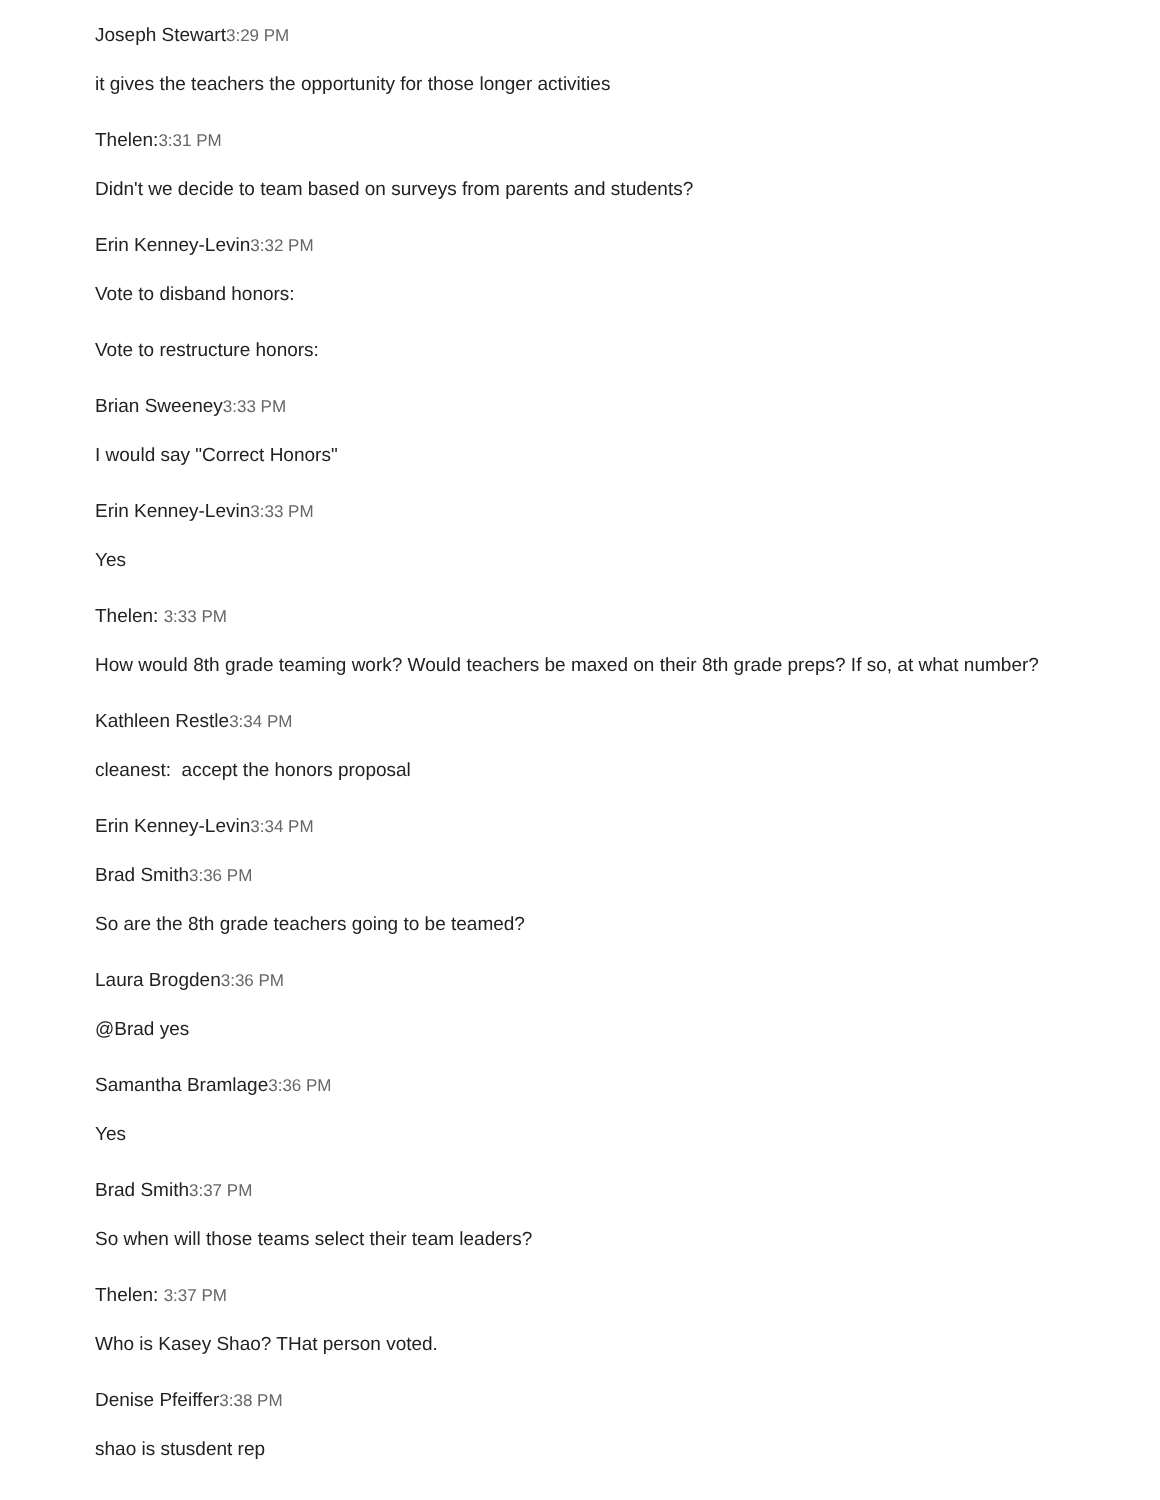Joseph Stewart3:29 PM
it gives the teachers the opportunity for those longer activities
Thelen:3:31 PM
Didn't we decide to team based on surveys from parents and students?
Erin Kenney-Levin3:32 PM
Vote to disband honors:
Vote to restructure honors:
Brian Sweeney3:33 PM
I would say "Correct Honors"
Erin Kenney-Levin3:33 PM
Yes
Thelen: 3:33 PM
How would 8th grade teaming work? Would teachers be maxed on their 8th grade preps? If so, at what number?
Kathleen Restle3:34 PM
cleanest: accept the honors proposal
Erin Kenney-Levin3:34 PM
Brad Smith3:36 PM
So are the 8th grade teachers going to be teamed?
Laura Brogden3:36 PM
@Brad yes
Samantha Bramlage3:36 PM
Yes
Brad Smith3:37 PM
So when will those teams select their team leaders?
Thelen: 3:37 PM
Who is Kasey Shao? THat person voted.
Denise Pfeiffer3:38 PM
shao is stusdent rep